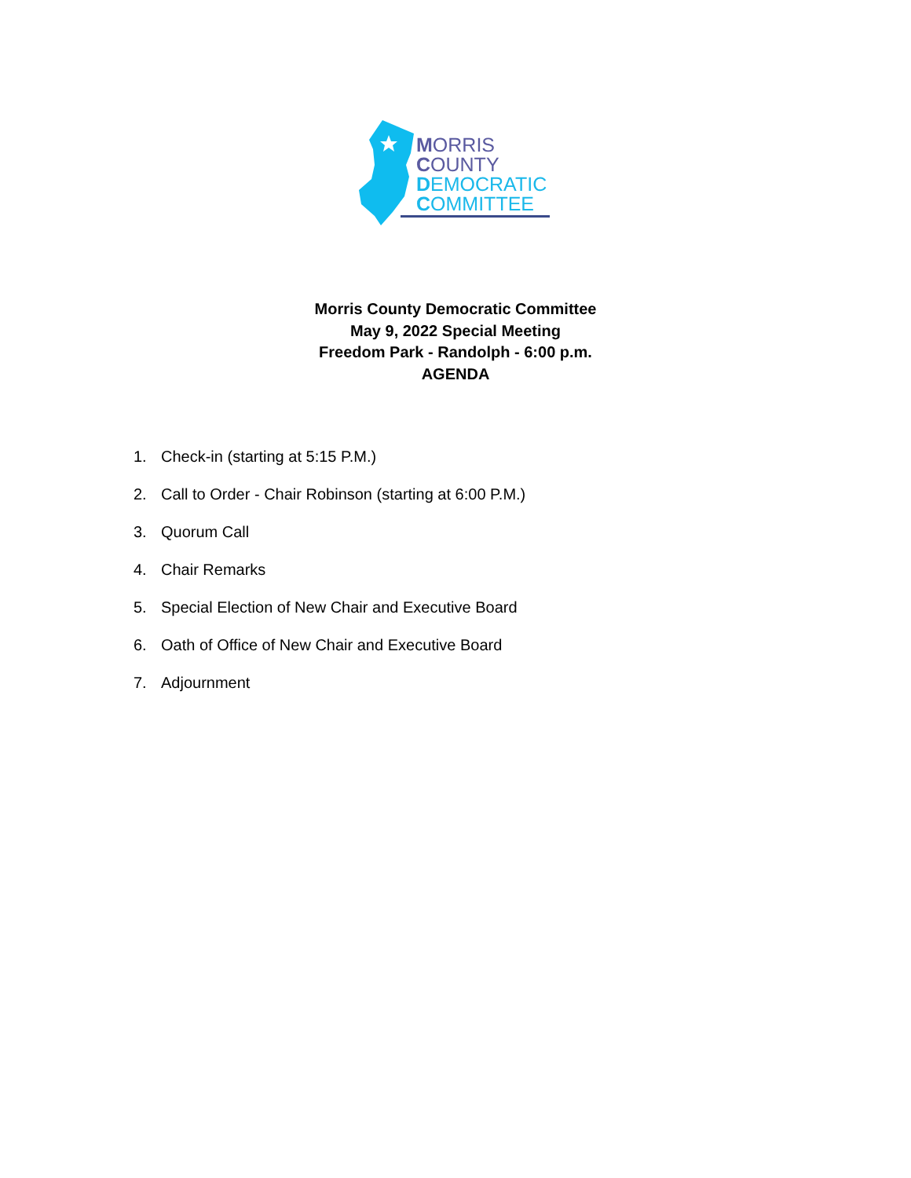MORRIS
COUNTY
DEMOCRATIC
COMMITTEE
Morris County Democratic Committee
May 9, 2022 Special Meeting
Freedom Park - Randolph - 6:00 p.m.
AGENDA
1. Check-in (starting at 5:15 P.M.)
2. Call to Order - Chair Robinson (starting at 6:00 P.M.)
3. Quorum Call
4. Chair Remarks
5. Special Election of New Chair and Executive Board
6. Oath of Office of New Chair and Executive Board
7. Adjournment